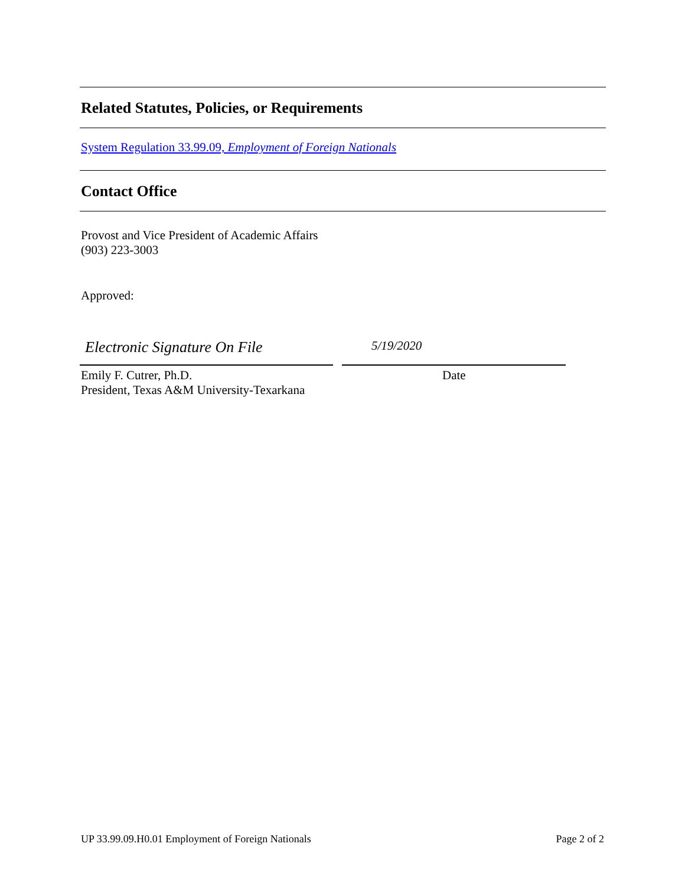Related Statutes, Policies, or Requirements
System Regulation 33.99.09, Employment of Foreign Nationals
Contact Office
Provost and Vice President of Academic Affairs
(903) 223-3003
Approved:
Electronic Signature On File
5/19/2020
Emily F. Cutrer, Ph.D.
President, Texas A&M University-Texarkana
Date
UP 33.99.09.H0.01 Employment of Foreign Nationals Page 2 of 2